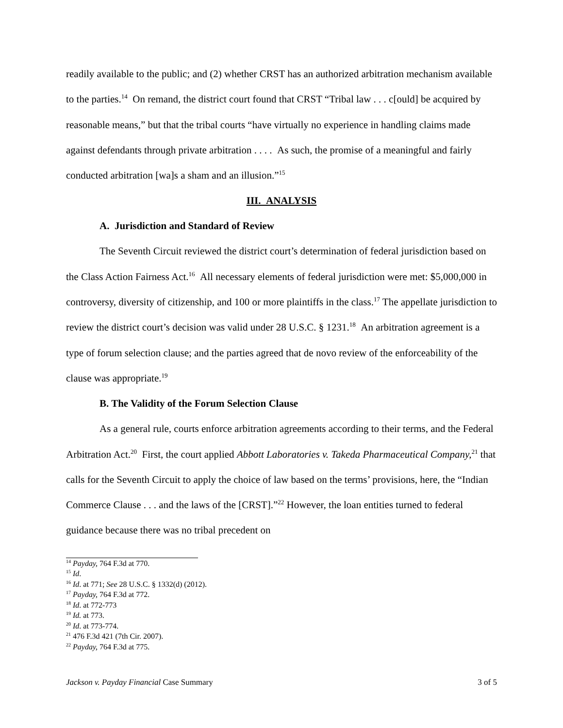readily available to the public; and (2) whether CRST has an authorized arbitration mechanism available to the parties.<sup>14</sup> On remand, the district court found that CRST “Tribal law . . . c[ould] be acquired by reasonable means,” but that the tribal courts “have virtually no experience in handling claims made against defendants through private arbitration . . . . As such, the promise of a meaningful and fairly conducted arbitration [wa]s a sham and an illusion.”<sup>15</sup>
III. ANALYSIS
A. Jurisdiction and Standard of Review
The Seventh Circuit reviewed the district court’s determination of federal jurisdiction based on the Class Action Fairness Act.<sup>16</sup> All necessary elements of federal jurisdiction were met: $5,000,000 in controversy, diversity of citizenship, and 100 or more plaintiffs in the class.<sup>17</sup> The appellate jurisdiction to review the district court’s decision was valid under 28 U.S.C. § 1231.<sup>18</sup> An arbitration agreement is a type of forum selection clause; and the parties agreed that de novo review of the enforceability of the clause was appropriate.<sup>19</sup>
B. The Validity of the Forum Selection Clause
As a general rule, courts enforce arbitration agreements according to their terms, and the Federal Arbitration Act.<sup>20</sup> First, the court applied Abbott Laboratories v. Takeda Pharmaceutical Company,<sup>21</sup> that calls for the Seventh Circuit to apply the choice of law based on the terms’ provisions, here, the “Indian Commerce Clause . . . and the laws of the [CRST].”<sup>22</sup> However, the loan entities turned to federal guidance because there was no tribal precedent on
<sup>14</sup> Payday, 764 F.3d at 770.
<sup>15</sup> Id.
<sup>16</sup> Id. at 771; See 28 U.S.C. § 1332(d) (2012).
<sup>17</sup> Payday, 764 F.3d at 772.
<sup>18</sup> Id. at 772-773
<sup>19</sup> Id. at 773.
<sup>20</sup> Id. at 773-774.
<sup>21</sup> 476 F.3d 421 (7th Cir. 2007).
<sup>22</sup> Payday, 764 F.3d at 775.
Jackson v. Payday Financial Case Summary 3 of 5